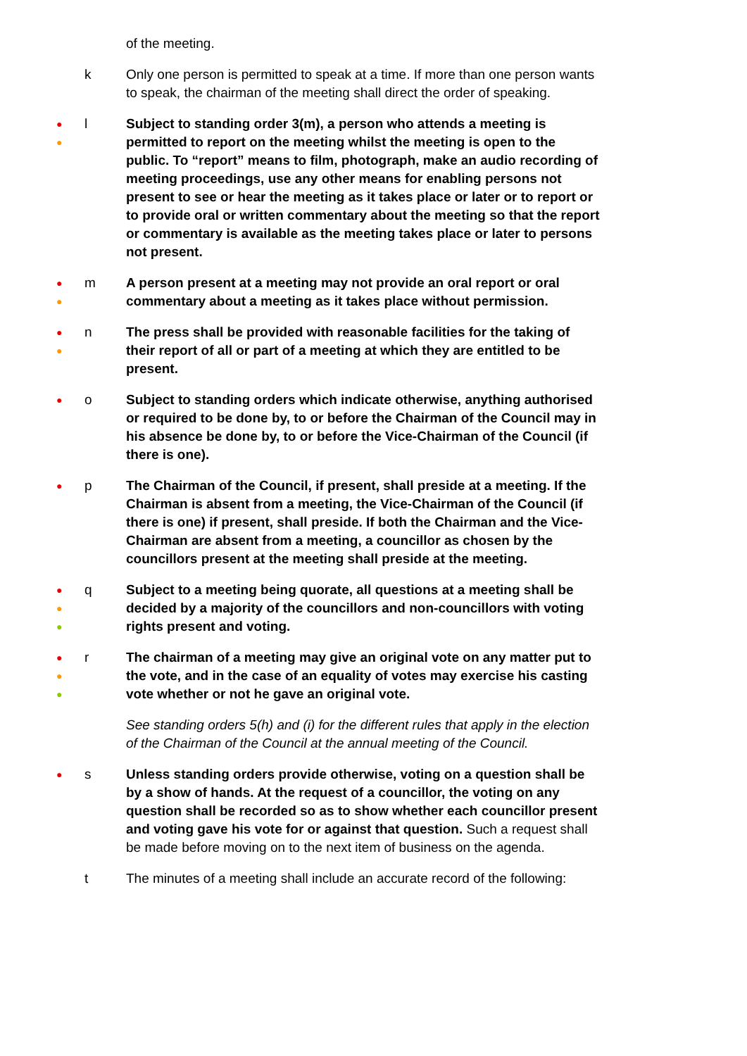of the meeting.
k Only one person is permitted to speak at a time. If more than one person wants to speak, the chairman of the meeting shall direct the order of speaking.
●
●
l Subject to standing order 3(m), a person who attends a meeting is permitted to report on the meeting whilst the meeting is open to the public. To “report” means to film, photograph, make an audio recording of meeting proceedings, use any other means for enabling persons not present to see or hear the meeting as it takes place or later or to report or to provide oral or written commentary about the meeting so that the report or commentary is available as the meeting takes place or later to persons not present.
●
●
m A person present at a meeting may not provide an oral report or oral commentary about a meeting as it takes place without permission.
●
●
n The press shall be provided with reasonable facilities for the taking of their report of all or part of a meeting at which they are entitled to be present.
●
o Subject to standing orders which indicate otherwise, anything authorised or required to be done by, to or before the Chairman of the Council may in his absence be done by, to or before the Vice-Chairman of the Council (if there is one).
●
p The Chairman of the Council, if present, shall preside at a meeting. If the Chairman is absent from a meeting, the Vice-Chairman of the Council (if there is one) if present, shall preside. If both the Chairman and the Vice-Chairman are absent from a meeting, a councillor as chosen by the councillors present at the meeting shall preside at the meeting.
●
●
●
q Subject to a meeting being quorate, all questions at a meeting shall be decided by a majority of the councillors and non-councillors with voting rights present and voting.
●
●
●
r The chairman of a meeting may give an original vote on any matter put to the vote, and in the case of an equality of votes may exercise his casting vote whether or not he gave an original vote.
See standing orders 5(h) and (i) for the different rules that apply in the election of the Chairman of the Council at the annual meeting of the Council.
●
s Unless standing orders provide otherwise, voting on a question shall be by a show of hands. At the request of a councillor, the voting on any question shall be recorded so as to show whether each councillor present and voting gave his vote for or against that question. Such a request shall be made before moving on to the next item of business on the agenda.
t The minutes of a meeting shall include an accurate record of the following: